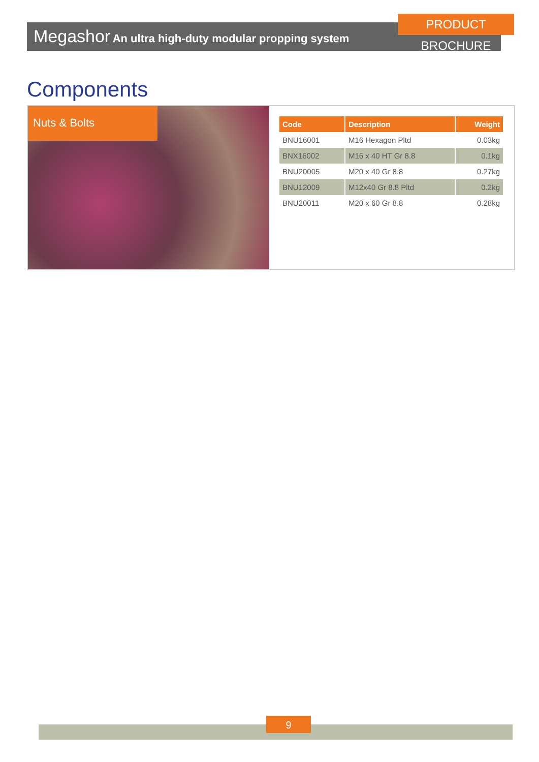PRODUCT BROCHURE
Megashor An ultra high-duty modular propping system
Components
Nuts & Bolts
| Code | Description | Weight |
| --- | --- | --- |
| BNU16001 | M16 Hexagon Pltd | 0.03kg |
| BNX16002 | M16 x 40 HT Gr 8.8 | 0.1kg |
| BNU20005 | M20 x 40 Gr 8.8 | 0.27kg |
| BNU12009 | M12x40 Gr 8.8 Pltd | 0.2kg |
| BNU20011 | M20 x 60 Gr 8.8 | 0.28kg |
9